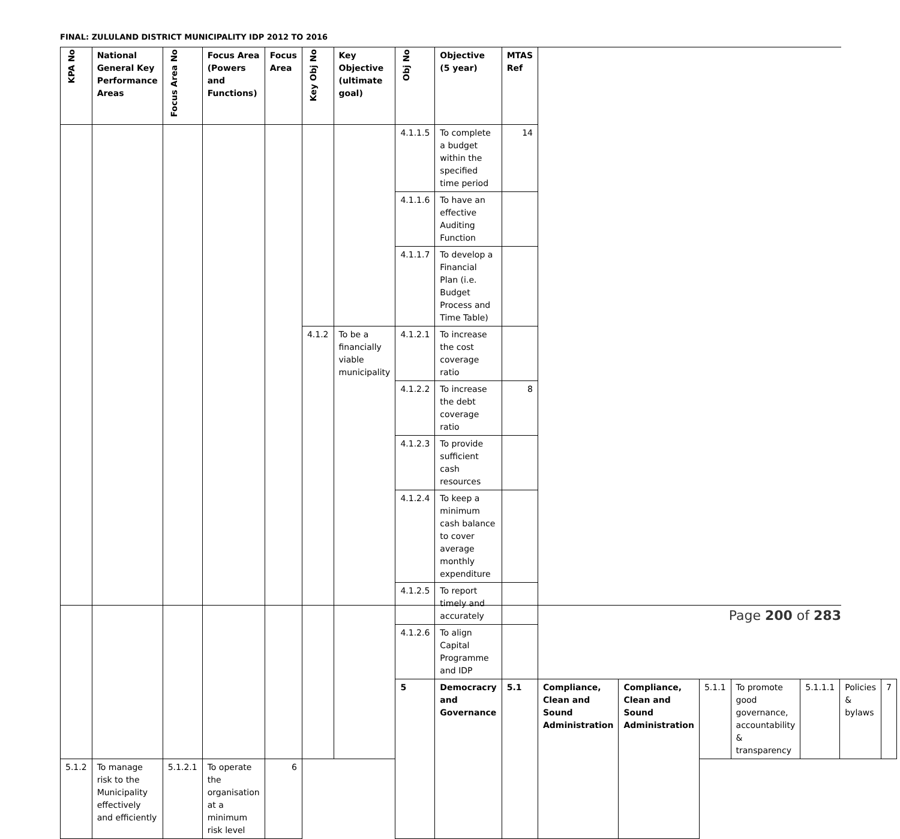FINAL: ZULULAND DISTRICT MUNICIPALITY IDP 2012 TO 2016
| KPA No | National General Key Performance Areas | Focus Area No | Focus Area (Powers and Functions) | Focus Area | Key Obj No | Key Objective (ultimate goal) | Obj No | Objective (5 year) | MTAS Ref | | | | | | | |
| --- | --- | --- | --- | --- | --- | --- | --- | --- | --- | --- | --- | --- | --- | --- | --- | --- |
| | | | | | | | 4.1.1.5 | To complete a budget within the specified time period | 14 | | | | | | | |
| | | | | | | | 4.1.1.6 | To have an effective Auditing Function | | | | | | | | |
| | | | | | | | 4.1.1.7 | To develop a Financial Plan (i.e. Budget Process and Time Table) | | | | | | | | |
| | | | | | 4.1.2 | To be a financially viable municipality | 4.1.2.1 | To increase the cost coverage ratio | | | | | | | | |
| | | | | | | | 4.1.2.2 | To increase the debt coverage ratio | 8 | | | | | | | |
| | | | | | | | 4.1.2.3 | To provide sufficient cash resources | | | | | | | | |
| | | | | | | | 4.1.2.4 | To keep a minimum cash balance to cover average monthly expenditure | | | | | | | | |
| | | | | | | | 4.1.2.5 | To report timely and accurately | | | | | | | | |
| | | | | | | | 4.1.2.6 | To align Capital Programme and IDP | | | | | | | | |
| | | | | | | | 5 | Democracry and Governance | 5.1 | Compliance, Clean and Sound Administration | Compliance, Clean and Sound Administration | 5.1.1 | To promote good governance, accountability & transparency | 5.1.1.1 | Policies & bylaws | 7 |
| 5.1.2 | To manage risk to the Municipality effectively and efficiently | 5.1.2.1 | To operate the organisation at a minimum risk level | 6 | | | | | | | | | | | | |
Page 200 of 283